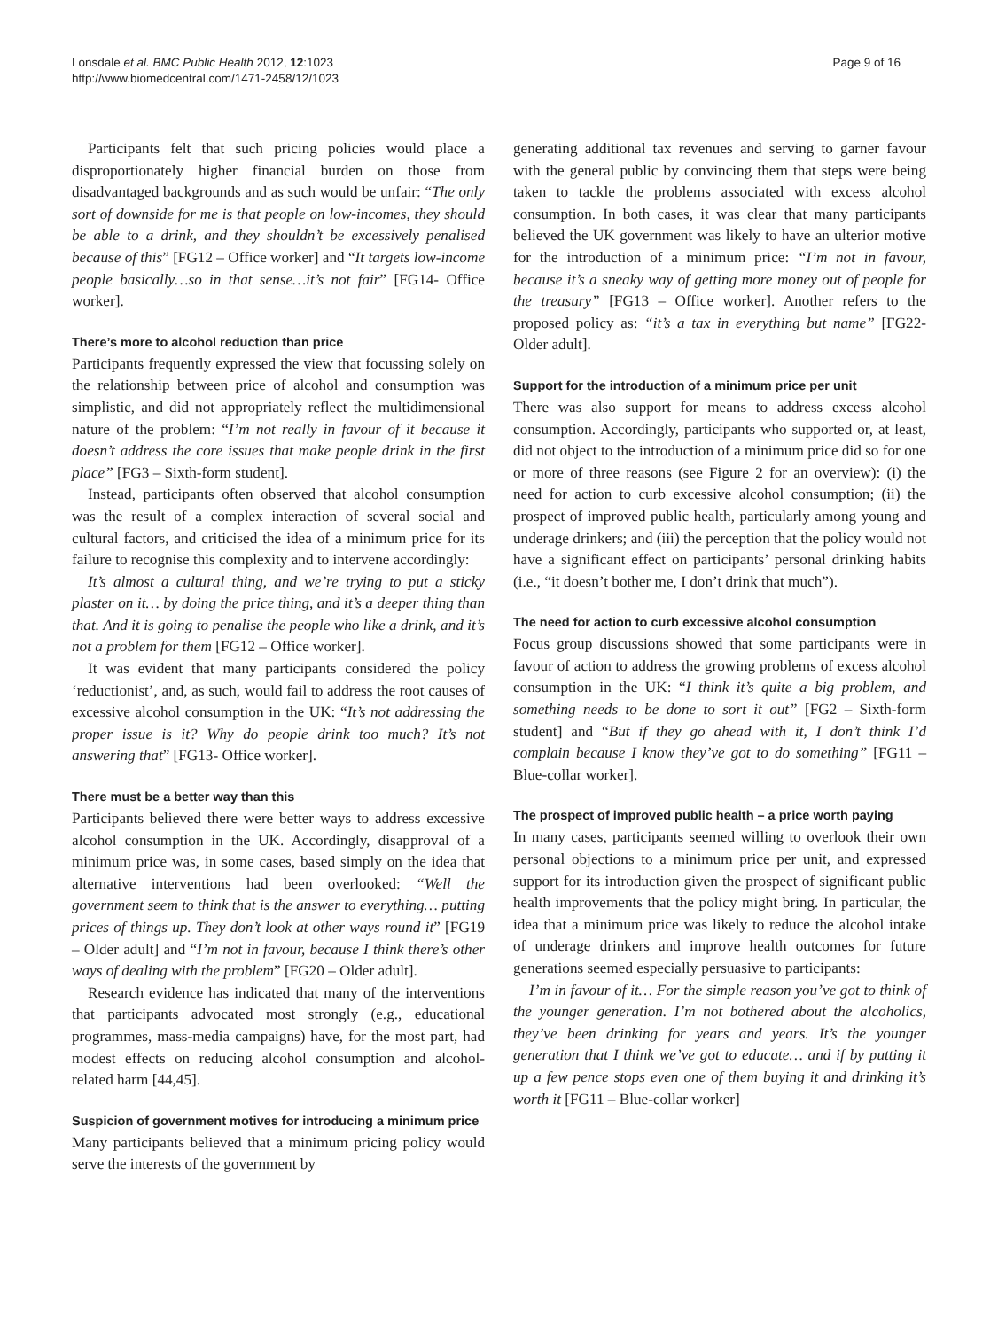Lonsdale et al. BMC Public Health 2012, 12:1023
http://www.biomedcentral.com/1471-2458/12/1023
Page 9 of 16
Participants felt that such pricing policies would place a disproportionately higher financial burden on those from disadvantaged backgrounds and as such would be unfair: “The only sort of downside for me is that people on low-incomes, they should be able to a drink, and they shouldn’t be excessively penalised because of this” [FG12 – Office worker] and “It targets low-income people basically…so in that sense…it’s not fair” [FG14- Office worker].
There’s more to alcohol reduction than price
Participants frequently expressed the view that focussing solely on the relationship between price of alcohol and consumption was simplistic, and did not appropriately reflect the multidimensional nature of the problem: “I’m not really in favour of it because it doesn’t address the core issues that make people drink in the first place” [FG3 – Sixth-form student].
Instead, participants often observed that alcohol consumption was the result of a complex interaction of several social and cultural factors, and criticised the idea of a minimum price for its failure to recognise this complexity and to intervene accordingly:
It’s almost a cultural thing, and we’re trying to put a sticky plaster on it… by doing the price thing, and it’s a deeper thing than that. And it is going to penalise the people who like a drink, and it’s not a problem for them [FG12 – Office worker].
It was evident that many participants considered the policy ‘reductionist’, and, as such, would fail to address the root causes of excessive alcohol consumption in the UK: “It’s not addressing the proper issue is it? Why do people drink too much? It’s not answering that” [FG13- Office worker].
There must be a better way than this
Participants believed there were better ways to address excessive alcohol consumption in the UK. Accordingly, disapproval of a minimum price was, in some cases, based simply on the idea that alternative interventions had been overlooked: “Well the government seem to think that is the answer to everything… putting prices of things up. They don’t look at other ways round it” [FG19 – Older adult] and “I’m not in favour, because I think there’s other ways of dealing with the problem” [FG20 – Older adult].
Research evidence has indicated that many of the interventions that participants advocated most strongly (e.g., educational programmes, mass-media campaigns) have, for the most part, had modest effects on reducing alcohol consumption and alcohol-related harm [44,45].
Suspicion of government motives for introducing a minimum price
Many participants believed that a minimum pricing policy would serve the interests of the government by
generating additional tax revenues and serving to garner favour with the general public by convincing them that steps were being taken to tackle the problems associated with excess alcohol consumption. In both cases, it was clear that many participants believed the UK government was likely to have an ulterior motive for the introduction of a minimum price: “I’m not in favour, because it’s a sneaky way of getting more money out of people for the treasury” [FG13 – Office worker]. Another refers to the proposed policy as: “it’s a tax in everything but name” [FG22- Older adult].
Support for the introduction of a minimum price per unit
There was also support for means to address excess alcohol consumption. Accordingly, participants who supported or, at least, did not object to the introduction of a minimum price did so for one or more of three reasons (see Figure 2 for an overview): (i) the need for action to curb excessive alcohol consumption; (ii) the prospect of improved public health, particularly among young and underage drinkers; and (iii) the perception that the policy would not have a significant effect on participants’ personal drinking habits (i.e., “it doesn’t bother me, I don’t drink that much”).
The need for action to curb excessive alcohol consumption
Focus group discussions showed that some participants were in favour of action to address the growing problems of excess alcohol consumption in the UK: “I think it’s quite a big problem, and something needs to be done to sort it out” [FG2 – Sixth-form student] and “But if they go ahead with it, I don’t think I’d complain because I know they’ve got to do something” [FG11 – Blue-collar worker].
The prospect of improved public health – a price worth paying
In many cases, participants seemed willing to overlook their own personal objections to a minimum price per unit, and expressed support for its introduction given the prospect of significant public health improvements that the policy might bring. In particular, the idea that a minimum price was likely to reduce the alcohol intake of underage drinkers and improve health outcomes for future generations seemed especially persuasive to participants:
I’m in favour of it… For the simple reason you’ve got to think of the younger generation. I’m not bothered about the alcoholics, they’ve been drinking for years and years. It’s the younger generation that I think we’ve got to educate… and if by putting it up a few pence stops even one of them buying it and drinking it’s worth it [FG11 – Blue-collar worker]